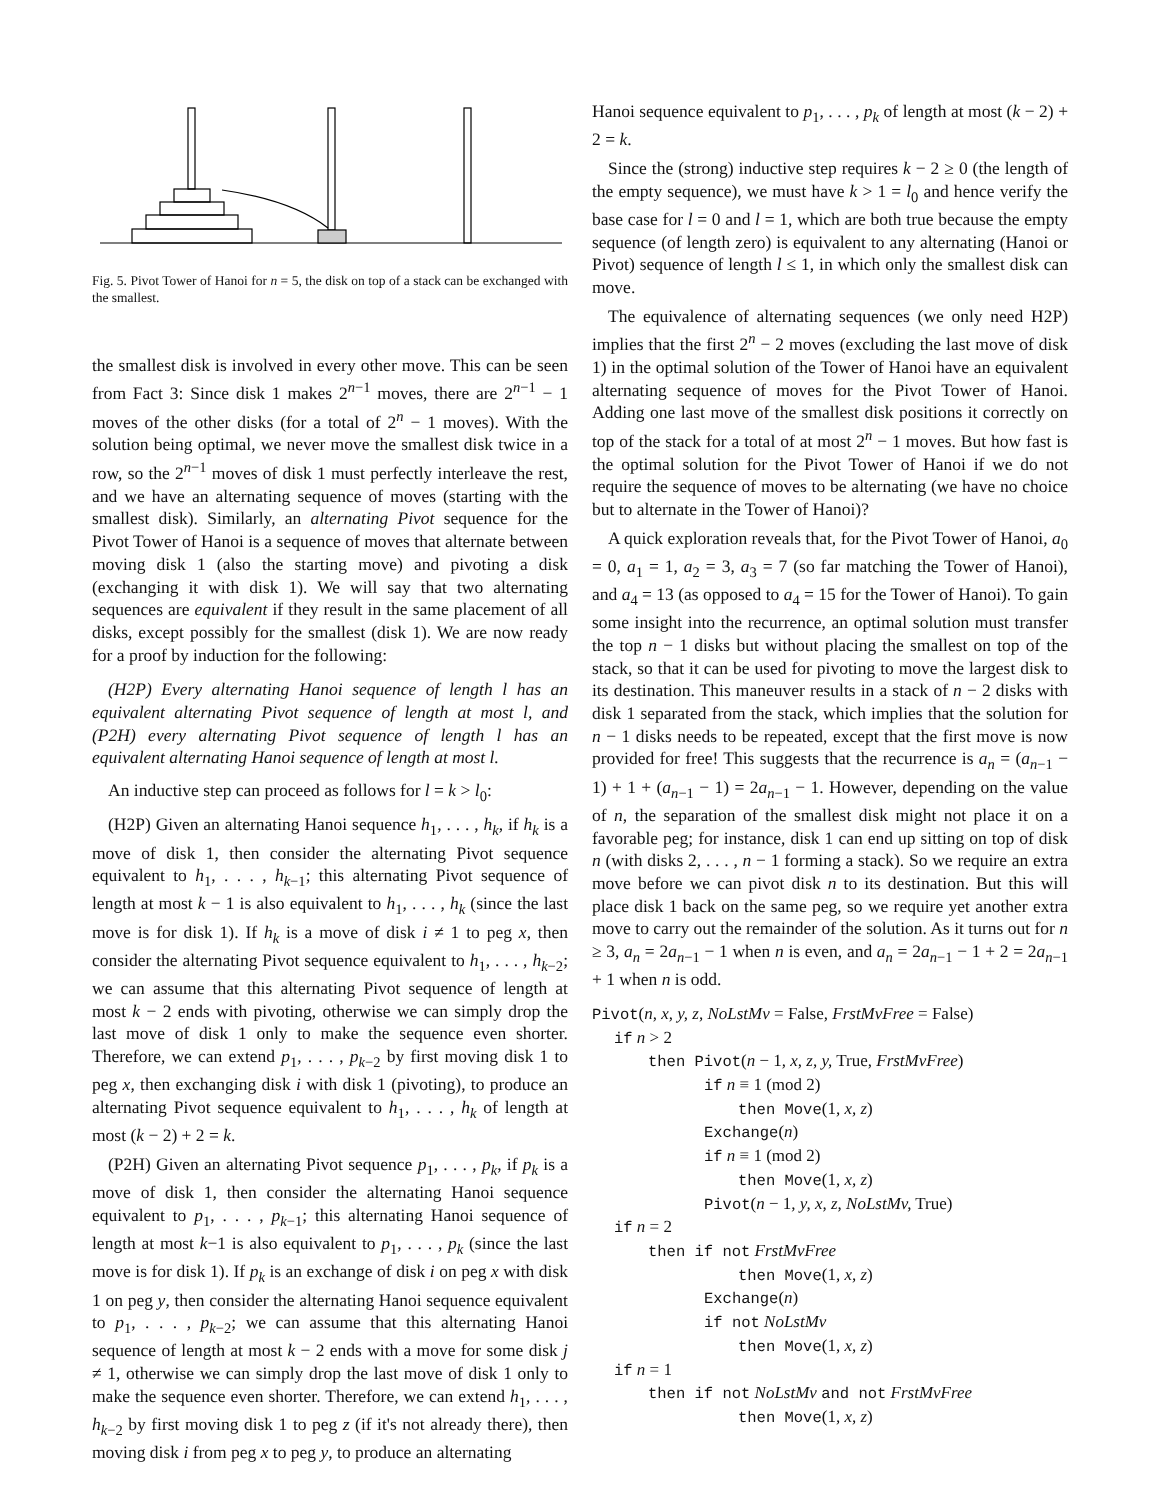Fig. 5. Pivot Tower of Hanoi for n = 5, the disk on top of a stack can be exchanged with the smallest.
the smallest disk is involved in every other move. This can be seen from Fact 3: Since disk 1 makes 2<sup>n−1</sup> moves, there are 2<sup>n−1</sup> − 1 moves of the other disks (for a total of 2<sup>n</sup> − 1 moves). With the solution being optimal, we never move the smallest disk twice in a row, so the 2<sup>n−1</sup> moves of disk 1 must perfectly interleave the rest, and we have an alternating sequence of moves (starting with the smallest disk). Similarly, an alternating Pivot sequence for the Pivot Tower of Hanoi is a sequence of moves that alternate between moving disk 1 (also the starting move) and pivoting a disk (exchanging it with disk 1). We will say that two alternating sequences are equivalent if they result in the same placement of all disks, except possibly for the smallest (disk 1). We are now ready for a proof by induction for the following:
(H2P) Every alternating Hanoi sequence of length l has an equivalent alternating Pivot sequence of length at most l, and (P2H) every alternating Pivot sequence of length l has an equivalent alternating Hanoi sequence of length at most l.
An inductive step can proceed as follows for l = k > l<sub>0</sub>:
(H2P) Given an alternating Hanoi sequence h<sub>1</sub>, . . . , h<sub>k</sub>, if h<sub>k</sub> is a move of disk 1, then consider the alternating Pivot sequence equivalent to h<sub>1</sub>, . . . , h<sub>k−1</sub>; this alternating Pivot sequence of length at most k − 1 is also equivalent to h<sub>1</sub>, . . . , h<sub>k</sub> (since the last move is for disk 1). If h<sub>k</sub> is a move of disk i ≠ 1 to peg x, then consider the alternating Pivot sequence equivalent to h<sub>1</sub>, . . . , h<sub>k−2</sub>; we can assume that this alternating Pivot sequence of length at most k − 2 ends with pivoting, otherwise we can simply drop the last move of disk 1 only to make the sequence even shorter. Therefore, we can extend p<sub>1</sub>, . . . , p<sub>k−2</sub> by first moving disk 1 to peg x, then exchanging disk i with disk 1 (pivoting), to produce an alternating Pivot sequence equivalent to h<sub>1</sub>, . . . , h<sub>k</sub> of length at most (k − 2) + 2 = k.
(P2H) Given an alternating Pivot sequence p<sub>1</sub>, . . . , p<sub>k</sub>, if p<sub>k</sub> is a move of disk 1, then consider the alternating Hanoi sequence equivalent to p<sub>1</sub>, . . . , p<sub>k−1</sub>; this alternating Hanoi sequence of length at most k−1 is also equivalent to p<sub>1</sub>, . . . , p<sub>k</sub> (since the last move is for disk 1). If p<sub>k</sub> is an exchange of disk i on peg x with disk 1 on peg y, then consider the alternating Hanoi sequence equivalent to p<sub>1</sub>, . . . , p<sub>k−2</sub>; we can assume that this alternating Hanoi sequence of length at most k − 2 ends with a move for some disk j ≠ 1, otherwise we can simply drop the last move of disk 1 only to make the sequence even shorter. Therefore, we can extend h<sub>1</sub>, . . . , h<sub>k−2</sub> by first moving disk 1 to peg z (if it's not already there), then moving disk i from peg x to peg y, to produce an alternating
Hanoi sequence equivalent to p<sub>1</sub>, . . . , p<sub>k</sub> of length at most (k − 2) + 2 = k.
Since the (strong) inductive step requires k − 2 ≥ 0 (the length of the empty sequence), we must have k > 1 = l<sub>0</sub> and hence verify the base case for l = 0 and l = 1, which are both true because the empty sequence (of length zero) is equivalent to any alternating (Hanoi or Pivot) sequence of length l ≤ 1, in which only the smallest disk can move.
The equivalence of alternating sequences (we only need H2P) implies that the first 2<sup>n</sup> − 2 moves (excluding the last move of disk 1) in the optimal solution of the Tower of Hanoi have an equivalent alternating sequence of moves for the Pivot Tower of Hanoi. Adding one last move of the smallest disk positions it correctly on top of the stack for a total of at most 2<sup>n</sup> − 1 moves. But how fast is the optimal solution for the Pivot Tower of Hanoi if we do not require the sequence of moves to be alternating (we have no choice but to alternate in the Tower of Hanoi)?
A quick exploration reveals that, for the Pivot Tower of Hanoi, a<sub>0</sub> = 0, a<sub>1</sub> = 1, a<sub>2</sub> = 3, a<sub>3</sub> = 7 (so far matching the Tower of Hanoi), and a<sub>4</sub> = 13 (as opposed to a<sub>4</sub> = 15 for the Tower of Hanoi). To gain some insight into the recurrence, an optimal solution must transfer the top n − 1 disks but without placing the smallest on top of the stack, so that it can be used for pivoting to move the largest disk to its destination. This maneuver results in a stack of n − 2 disks with disk 1 separated from the stack, which implies that the solution for n − 1 disks needs to be repeated, except that the first move is now provided for free! This suggests that the recurrence is a<sub>n</sub> = (a<sub>n−1</sub> − 1) + 1 + (a<sub>n−1</sub> − 1) = 2a<sub>n−1</sub> − 1. However, depending on the value of n, the separation of the smallest disk might not place it on a favorable peg; for instance, disk 1 can end up sitting on top of disk n (with disks 2, . . . , n − 1 forming a stack). So we require an extra move before we can pivot disk n to its destination. But this will place disk 1 back on the same peg, so we require yet another extra move to carry out the remainder of the solution. As it turns out for n ≥ 3, a<sub>n</sub> = 2a<sub>n−1</sub> − 1 when n is even, and a<sub>n</sub> = 2a<sub>n−1</sub> − 1 + 2 = 2a<sub>n−1</sub> + 1 when n is odd.
Pivot(n, x, y, z, NoLstMv = False, FrstMvFree = False)
if n > 2
then Pivot(n − 1, x, z, y, True, FrstMvFree)
if n ≡ 1 (mod 2)
then Move(1, x, z)
Exchange(n)
if n ≡ 1 (mod 2)
then Move(1, x, z)
Pivot(n − 1, y, x, z, NoLstMv, True)
if n = 2
then if not FrstMvFree
then Move(1, x, z)
Exchange(n)
if not NoLstMv
then Move(1, x, z)
if n = 1
then if not NoLstMv and not FrstMvFree
then Move(1, x, z)